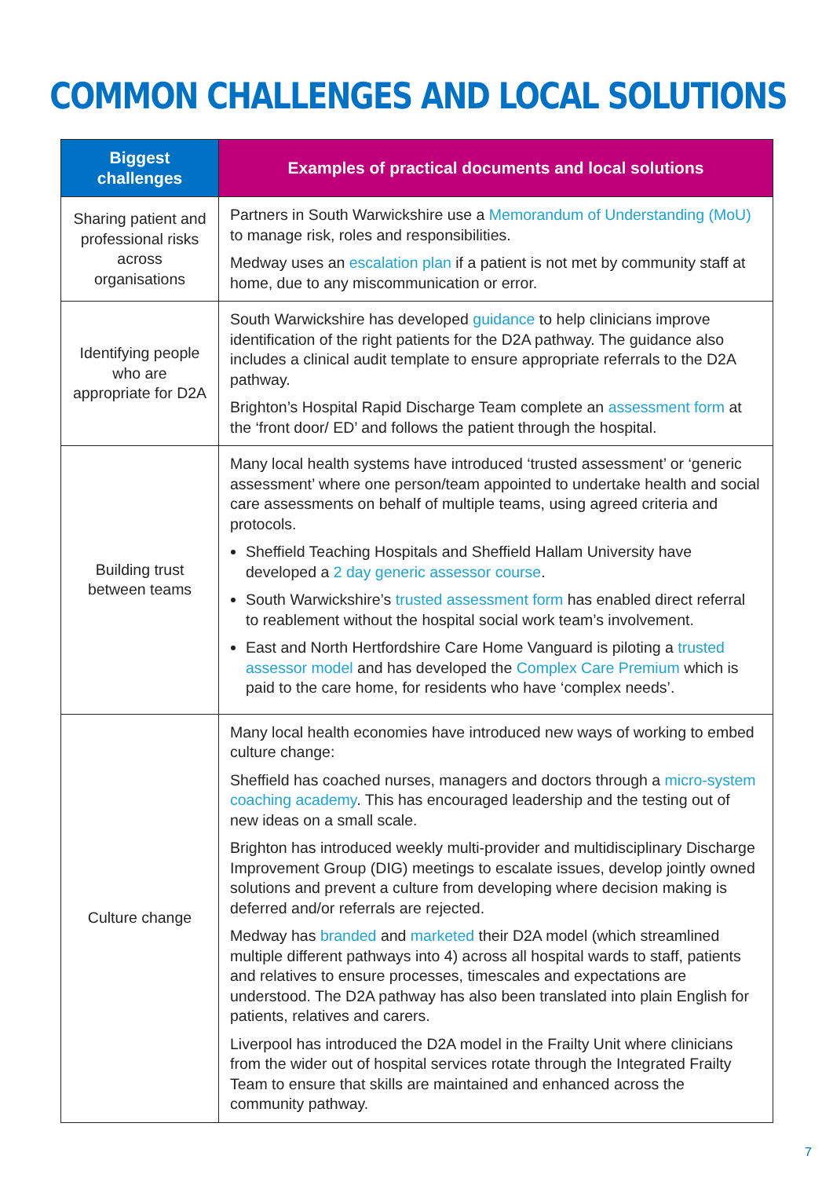COMMON CHALLENGES AND LOCAL SOLUTIONS
| Biggest challenges | Examples of practical documents and local solutions |
| --- | --- |
| Sharing patient and professional risks across organisations | Partners in South Warwickshire use a Memorandum of Understanding (MoU) to manage risk, roles and responsibilities. Medway uses an escalation plan if a patient is not met by community staff at home, due to any miscommunication or error. |
| Identifying people who are appropriate for D2A | South Warwickshire has developed guidance to help clinicians improve identification of the right patients for the D2A pathway. The guidance also includes a clinical audit template to ensure appropriate referrals to the D2A pathway. Brighton’s Hospital Rapid Discharge Team complete an assessment form at the ‘front door/ ED’ and follows the patient through the hospital. |
| Building trust between teams | Many local health systems have introduced ‘trusted assessment’ or ‘generic assessment’ where one person/team appointed to undertake health and social care assessments on behalf of multiple teams, using agreed criteria and protocols. Sheffield Teaching Hospitals and Sheffield Hallam University have developed a 2 day generic assessor course . South Warwickshire’s trusted assessment form has enabled direct referral to reablement without the hospital social work team’s involvement. East and North Hertfordshire Care Home Vanguard is piloting a trusted assessor model and has developed the Complex Care Premium which is paid to the care home, for residents who have ‘complex needs’. |
| Culture change | Many local health economies have introduced new ways of working to embed culture change: Sheffield has coached nurses, managers and doctors through a micro-system coaching academy . This has encouraged leadership and the testing out of new ideas on a small scale. Brighton has introduced weekly multi-provider and multidisciplinary Discharge Improvement Group (DIG) meetings to escalate issues, develop jointly owned solutions and prevent a culture from developing where decision making is deferred and/or referrals are rejected. Medway has branded and marketed their D2A model (which streamlined multiple different pathways into 4) across all hospital wards to staff, patients and relatives to ensure processes, timescales and expectations are understood. The D2A pathway has also been translated into plain English for patients, relatives and carers. Liverpool has introduced the D2A model in the Frailty Unit where clinicians from the wider out of hospital services rotate through the Integrated Frailty Team to ensure that skills are maintained and enhanced across the community pathway. |
7